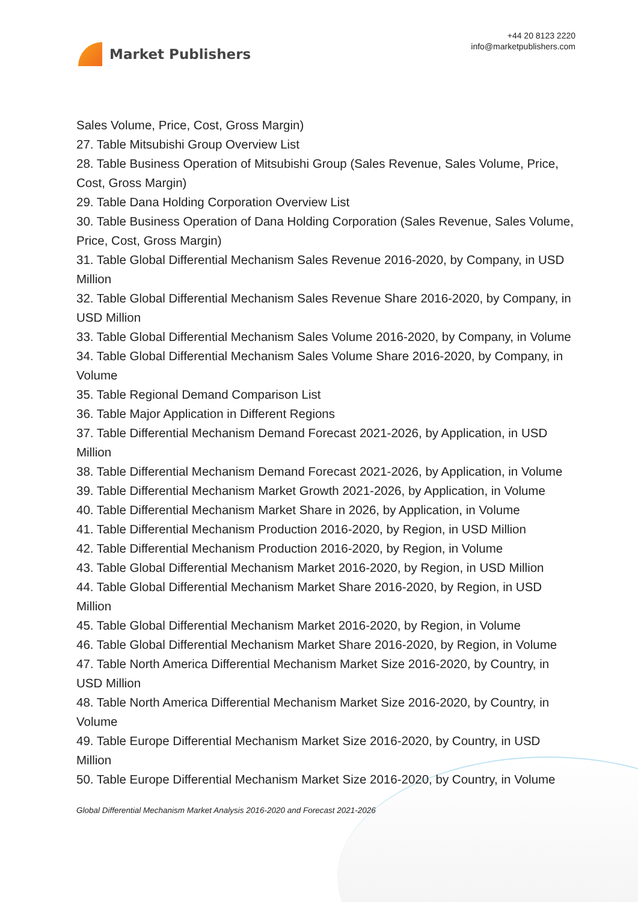Market Publishers
+44 20 8123 2220
info@marketpublishers.com
Sales Volume, Price, Cost, Gross Margin)
27. Table Mitsubishi Group Overview List
28. Table Business Operation of Mitsubishi Group (Sales Revenue, Sales Volume, Price, Cost, Gross Margin)
29. Table Dana Holding Corporation Overview List
30. Table Business Operation of Dana Holding Corporation (Sales Revenue, Sales Volume, Price, Cost, Gross Margin)
31. Table Global Differential Mechanism Sales Revenue 2016-2020, by Company, in USD Million
32. Table Global Differential Mechanism Sales Revenue Share 2016-2020, by Company, in USD Million
33. Table Global Differential Mechanism Sales Volume 2016-2020, by Company, in Volume
34. Table Global Differential Mechanism Sales Volume Share 2016-2020, by Company, in Volume
35. Table Regional Demand Comparison List
36. Table Major Application in Different Regions
37. Table Differential Mechanism Demand Forecast 2021-2026, by Application, in USD Million
38. Table Differential Mechanism Demand Forecast 2021-2026, by Application, in Volume
39. Table Differential Mechanism Market Growth 2021-2026, by Application, in Volume
40. Table Differential Mechanism Market Share in 2026, by Application, in Volume
41. Table Differential Mechanism Production 2016-2020, by Region, in USD Million
42. Table Differential Mechanism Production 2016-2020, by Region, in Volume
43. Table Global Differential Mechanism Market 2016-2020, by Region, in USD Million
44. Table Global Differential Mechanism Market Share 2016-2020, by Region, in USD Million
45. Table Global Differential Mechanism Market 2016-2020, by Region, in Volume
46. Table Global Differential Mechanism Market Share 2016-2020, by Region, in Volume
47. Table North America Differential Mechanism Market Size 2016-2020, by Country, in USD Million
48. Table North America Differential Mechanism Market Size 2016-2020, by Country, in Volume
49. Table Europe Differential Mechanism Market Size 2016-2020, by Country, in USD Million
50. Table Europe Differential Mechanism Market Size 2016-2020, by Country, in Volume
Global Differential Mechanism Market Analysis 2016-2020 and Forecast 2021-2026